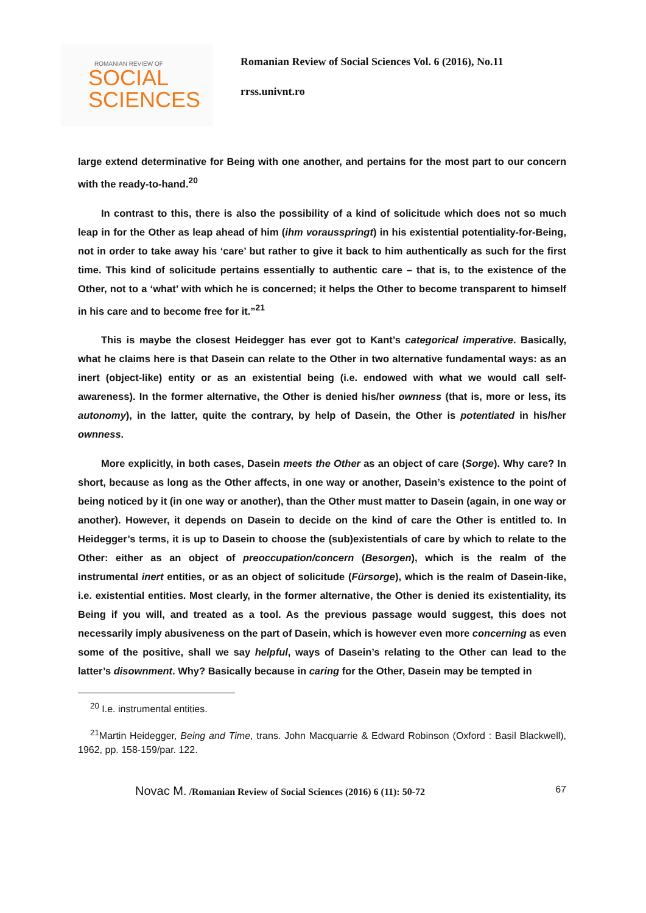ROMANIAN REVIEW OF
SOCIAL
SCIENCES
Romanian Review of Social Sciences Vol. 6 (2016), No.11
rrss.univnt.ro
large extend determinative for Being with one another, and pertains for the most part to our concern with the ready-to-hand.<sup>20</sup>
In contrast to this, there is also the possibility of a kind of solicitude which does not so much leap in for the Other as leap ahead of him (ihm vorausspringt) in his existential potentiality-for-Being, not in order to take away his ‘care’ but rather to give it back to him authentically as such for the first time. This kind of solicitude pertains essentially to authentic care – that is, to the existence of the Other, not to a ‘what’ with which he is concerned; it helps the Other to become transparent to himself in his care and to become free for it.”<sup>21</sup>
This is maybe the closest Heidegger has ever got to Kant’s categorical imperative. Basically, what he claims here is that Dasein can relate to the Other in two alternative fundamental ways: as an inert (object-like) entity or as an existential being (i.e. endowed with what we would call self-awareness). In the former alternative, the Other is denied his/her ownness (that is, more or less, its autonomy), in the latter, quite the contrary, by help of Dasein, the Other is potentiated in his/her ownness.
More explicitly, in both cases, Dasein meets the Other as an object of care (Sorge). Why care? In short, because as long as the Other affects, in one way or another, Dasein’s existence to the point of being noticed by it (in one way or another), than the Other must matter to Dasein (again, in one way or another). However, it depends on Dasein to decide on the kind of care the Other is entitled to. In Heidegger’s terms, it is up to Dasein to choose the (sub)existentials of care by which to relate to the Other: either as an object of preoccupation/concern (Besorgen), which is the realm of the instrumental inert entities, or as an object of solicitude (Fürsorge), which is the realm of Dasein-like, i.e. existential entities. Most clearly, in the former alternative, the Other is denied its existentiality, its Being if you will, and treated as a tool. As the previous passage would suggest, this does not necessarily imply abusiveness on the part of Dasein, which is however even more concerning as even some of the positive, shall we say helpful, ways of Dasein’s relating to the Other can lead to the latter’s disownment. Why? Basically because in caring for the Other, Dasein may be tempted in
<sup>20</sup> I.e. instrumental entities.
<sup>21</sup> Martin Heidegger, Being and Time, trans. John Macquarrie & Edward Robinson (Oxford : Basil Blackwell), 1962, pp. 158-159/par. 122.
Novac M. /Romanian Review of Social Sciences (2016) 6 (11): 50-72 67